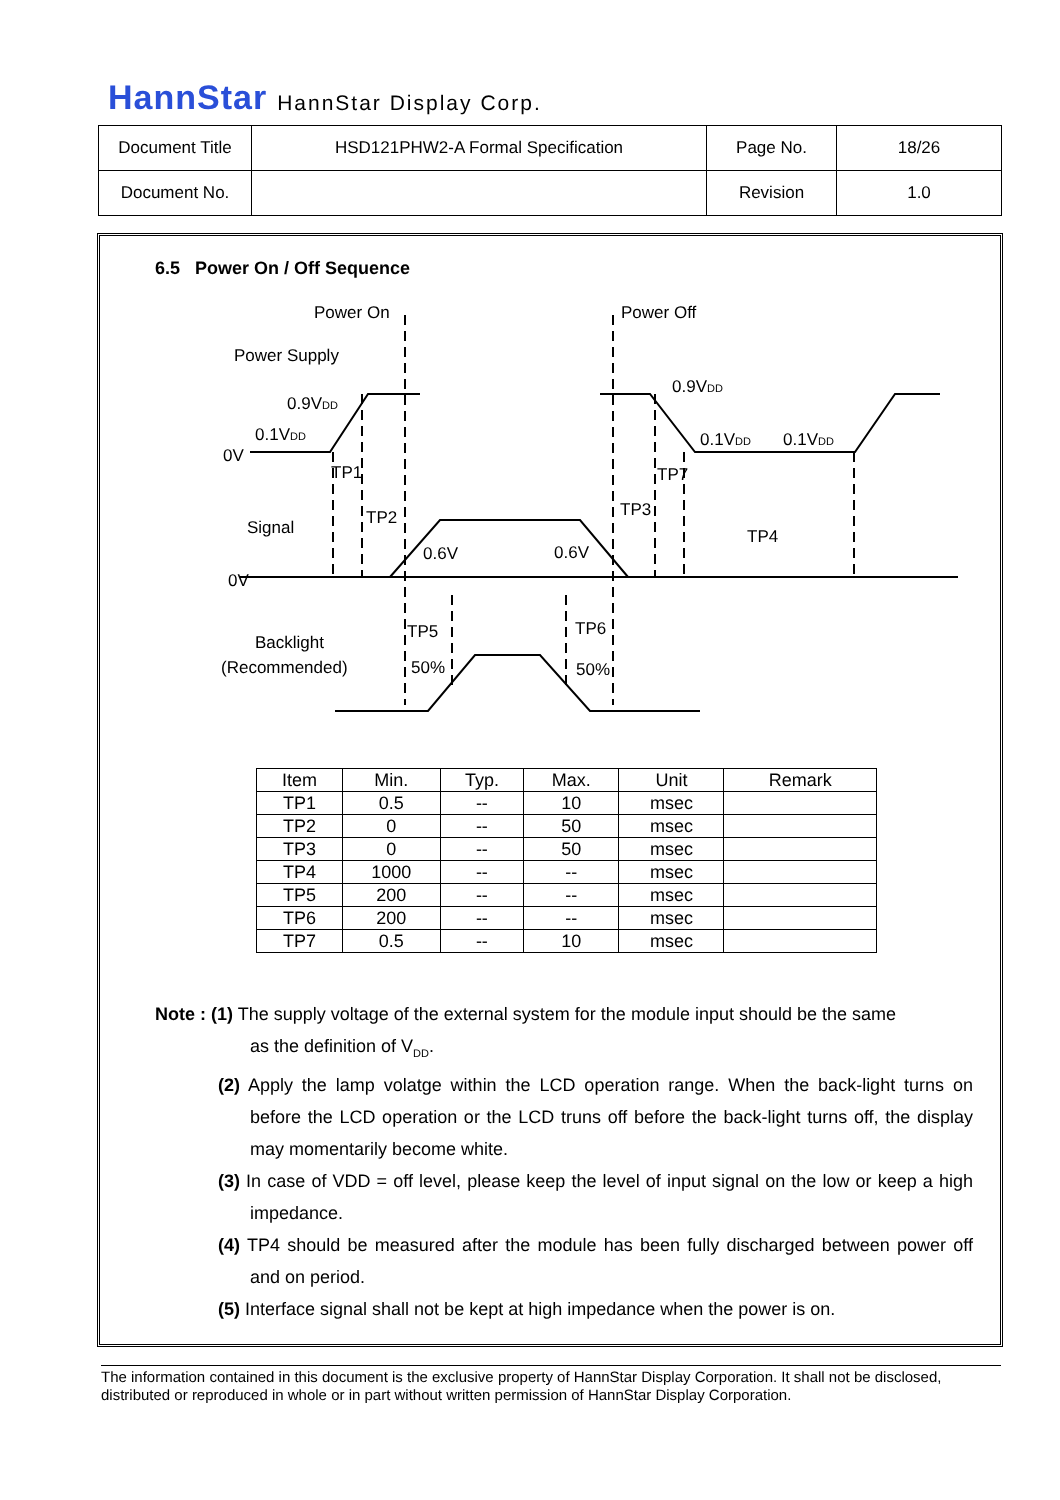HannStar HannStar Display Corp.
| Document Title | HSD121PHW2-A Formal Specification | Page No. | 18/26 |
| Document No. | | Revision | 1.0 |
6.5 Power On / Off Sequence
Power On
Power Off
Power Supply
Signal
Backlight
(Recommended)
0.9VDD
0.1VDD
0V
0V
0.9VDD
0.1VDD
0.1VDD
TP1
TP2
TP3
TP4
TP5
TP6
TP7
0.6V
0.6V
50%
50%
| Item | Min. | Typ. | Max. | Unit | Remark |
| --- | --- | --- | --- | --- | --- |
| TP1 | 0.5 | -- | 10 | msec | |
| TP2 | 0 | -- | 50 | msec | |
| TP3 | 0 | -- | 50 | msec | |
| TP4 | 1000 | -- | -- | msec | |
| TP5 | 200 | -- | -- | msec | |
| TP6 | 200 | -- | -- | msec | |
| TP7 | 0.5 | -- | 10 | msec | |
Note : (1) The supply voltage of the external system for the module input should be the same
as the definition of V<sub>DD</sub>.
(2) Apply the lamp volatge within the LCD operation range. When the back-light turns on before the LCD operation or the LCD truns off before the back-light turns off, the display may momentarily become white.
(3) In case of VDD = off level, please keep the level of input signal on the low or keep a high impedance.
(4) TP4 should be measured after the module has been fully discharged between power off and on period.
(5) Interface signal shall not be kept at high impedance when the power is on.
The information contained in this document is the exclusive property of HannStar Display Corporation. It shall not be disclosed, distributed or reproduced in whole or in part without written permission of HannStar Display Corporation.